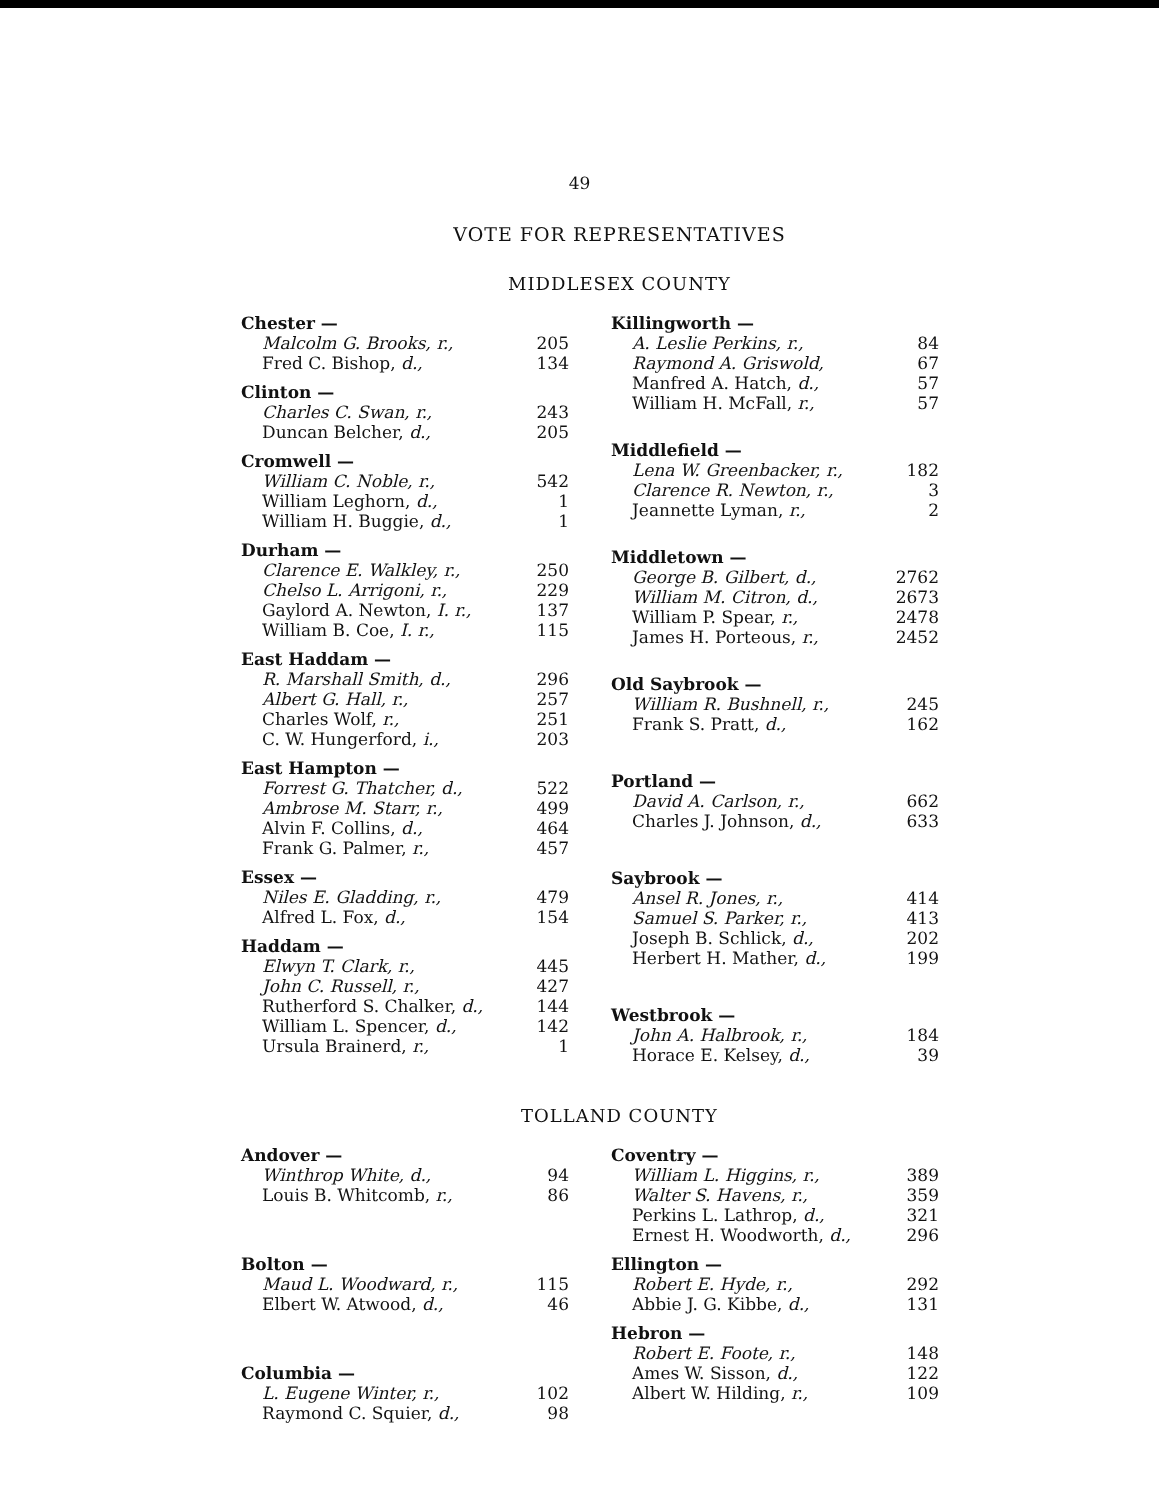49
VOTE FOR REPRESENTATIVES
MIDDLESEX COUNTY
| Chester — | |
| Malcolm G. Brooks, r., | 205 |
| Fred C. Bishop, d., | 134 |
| Clinton — | |
| Charles C. Swan, r., | 243 |
| Duncan Belcher, d., | 205 |
| Cromwell — | |
| William C. Noble, r., | 542 |
| William Leghorn, d., | 1 |
| William H. Buggie, d., | 1 |
| Durham — | |
| Clarence E. Walkley, r., | 250 |
| Chelso L. Arrigoni, r., | 229 |
| Gaylord A. Newton, I. r., | 137 |
| William B. Coe, I. r., | 115 |
| East Haddam — | |
| R. Marshall Smith, d., | 296 |
| Albert G. Hall, r., | 257 |
| Charles Wolf, r., | 251 |
| C. W. Hungerford, i., | 203 |
| East Hampton — | |
| Forrest G. Thatcher, d., | 522 |
| Ambrose M. Starr, r., | 499 |
| Alvin F. Collins, d., | 464 |
| Frank G. Palmer, r., | 457 |
| Essex — | |
| Niles E. Gladding, r., | 479 |
| Alfred L. Fox, d., | 154 |
| Haddam — | |
| Elwyn T. Clark, r., | 445 |
| John C. Russell, r., | 427 |
| Rutherford S. Chalker, d., | 144 |
| William L. Spencer, d., | 142 |
| Ursula Brainerd, r., | 1 |
| Killingworth — | |
| A. Leslie Perkins, r., | 84 |
| Raymond A. Griswold, | 67 |
| Manfred A. Hatch, d., | 57 |
| William H. McFall, r., | 57 |
| Middlefield — | |
| Lena W. Greenbacker, r., | 182 |
| Clarence R. Newton, r., | 3 |
| Jeannette Lyman, r., | 2 |
| Middletown — | |
| George B. Gilbert, d., | 2762 |
| William M. Citron, d., | 2673 |
| William P. Spear, r., | 2478 |
| James H. Porteous, r., | 2452 |
| Old Saybrook — | |
| William R. Bushnell, r., | 245 |
| Frank S. Pratt, d., | 162 |
| Portland — | |
| David A. Carlson, r., | 662 |
| Charles J. Johnson, d., | 633 |
| Saybrook — | |
| Ansel R. Jones, r., | 414 |
| Samuel S. Parker, r., | 413 |
| Joseph B. Schlick, d., | 202 |
| Herbert H. Mather, d., | 199 |
| Westbrook — | |
| John A. Halbrook, r., | 184 |
| Horace E. Kelsey, d., | 39 |
TOLLAND COUNTY
| Andover — | |
| Winthrop White, d., | 94 |
| Louis B. Whitcomb, r., | 86 |
| Bolton — | |
| Maud L. Woodward, r., | 115 |
| Elbert W. Atwood, d., | 46 |
| Columbia — | |
| L. Eugene Winter, r., | 102 |
| Raymond C. Squier, d., | 98 |
| Coventry — | |
| William L. Higgins, r., | 389 |
| Walter S. Havens, r., | 359 |
| Perkins L. Lathrop, d., | 321 |
| Ernest H. Woodworth, d., | 296 |
| Ellington — | |
| Robert E. Hyde, r., | 292 |
| Abbie J. G. Kibbe, d., | 131 |
| Hebron — | |
| Robert E. Foote, r., | 148 |
| Ames W. Sisson, d., | 122 |
| Albert W. Hilding, r., | 109 |